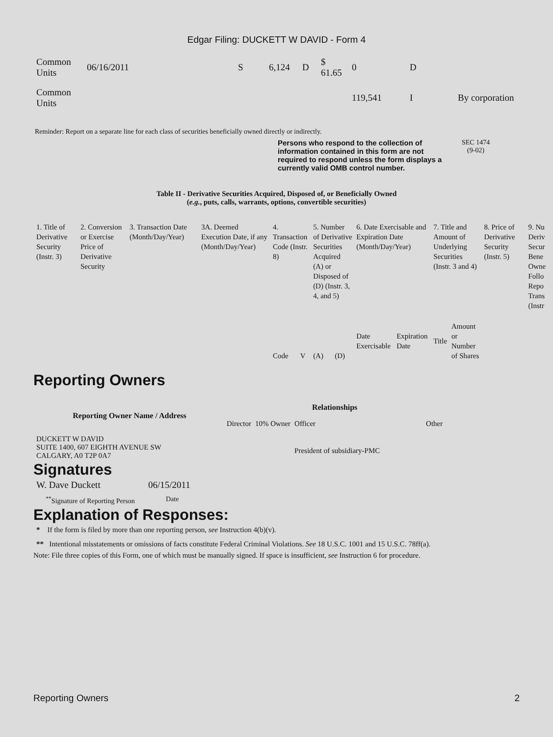Edgar Filing: DUCKETT W DAVID - Form 4
| Common Units | 06/16/2011 | S | 6,124 | D | $ 61.65 | 0 | D | |
| Common Units | | | | | | 119,541 | I | By corporation |
Reminder: Report on a separate line for each class of securities beneficially owned directly or indirectly.
Persons who respond to the collection of information contained in this form are not required to respond unless the form displays a currently valid OMB control number. SEC 1474
(9-02)
Table II - Derivative Securities Acquired, Disposed of, or Beneficially Owned
(e.g., puts, calls, warrants, options, convertible securities)
| 1. Title of Derivative Security (Instr. 3) | 2. Conversion or Exercise Price of Derivative Security | 3. Transaction Date (Month/Day/Year) | 3A. Deemed Execution Date, if any (Month/Day/Year) | 4. Transaction Code (Instr. 8) | | 5. Number of Derivative Securities Acquired (A) or Disposed of (D) (Instr. 3, 4, and 5) | | 6. Date Exercisable and Expiration Date (Month/Day/Year) | | 7. Title and Amount of Underlying Securities (Instr. 3 and 4) | | 8. Price of Derivative Security (Instr. 5) | 9. Nu Deriv Secur Bene Owne Follo Repo Trans (Instr |
| | | | | Code | V | (A) | (D) | Date Exercisable | Expiration Date | Title | Amount or Number of Shares | | |
Reporting Owners
| Reporting Owner Name / Address | Relationships | | | |
| --- | --- | --- | --- | --- |
| | Director | 10% Owner | Officer | Other |
| DUCKETT W DAVID SUITE 1400, 607 EIGHTH AVENUE SW CALGARY, A0 T2P 0A7 | | | President of subsidiary-PMC | |
Signatures
| W. Dave Duckett | 06/15/2011 |
| <sup>**</sup> Signature of Reporting Person | Date |
Explanation of Responses:
* If the form is filed by more than one reporting person, see Instruction 4(b)(v).
** Intentional misstatements or omissions of facts constitute Federal Criminal Violations. See 18 U.S.C. 1001 and 15 U.S.C. 78ff(a).
Note: File three copies of this Form, one of which must be manually signed. If space is insufficient, see Instruction 6 for procedure.
Reporting Owners 2